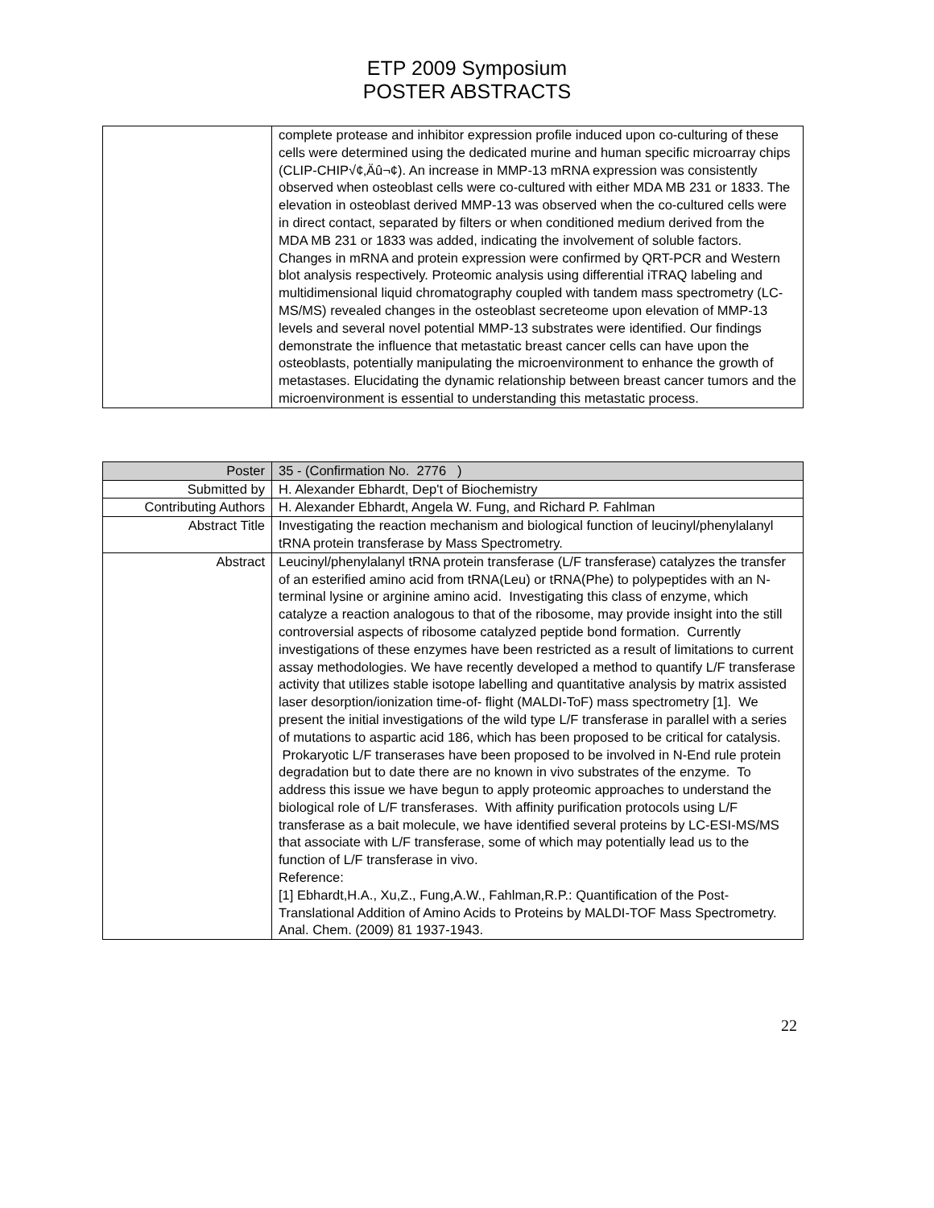ETP 2009 Symposium
POSTER ABSTRACTS
| | complete protease and inhibitor expression profile induced upon co-culturing of these cells were determined using the dedicated murine and human specific microarray chips (CLIP-CHIP√¢‚Äû¬¢). An increase in MMP-13 mRNA expression was consistently observed when osteoblast cells were co-cultured with either MDA MB 231 or 1833. The elevation in osteoblast derived MMP-13 was observed when the co-cultured cells were in direct contact, separated by filters or when conditioned medium derived from the MDA MB 231 or 1833 was added, indicating the involvement of soluble factors. Changes in mRNA and protein expression were confirmed by QRT-PCR and Western blot analysis respectively. Proteomic analysis using differential iTRAQ labeling and multidimensional liquid chromatography coupled with tandem mass spectrometry (LC-MS/MS) revealed changes in the osteoblast secreteome upon elevation of MMP-13 levels and several novel potential MMP-13 substrates were identified. Our findings demonstrate the influence that metastatic breast cancer cells can have upon the osteoblasts, potentially manipulating the microenvironment to enhance the growth of metastases. Elucidating the dynamic relationship between breast cancer tumors and the microenvironment is essential to understanding this metastatic process. |
| Poster | 35 - (Confirmation No. 2776 ) |
| Submitted by | H. Alexander Ebhardt, Dep't of Biochemistry |
| Contributing Authors | H. Alexander Ebhardt, Angela W. Fung, and Richard P. Fahlman |
| Abstract Title | Investigating the reaction mechanism and biological function of leucinyl/phenylalanyl tRNA protein transferase by Mass Spectrometry. |
| Abstract | Leucinyl/phenylalanyl tRNA protein transferase (L/F transferase) catalyzes the transfer of an esterified amino acid from tRNA(Leu) or tRNA(Phe) to polypeptides with an N-terminal lysine or arginine amino acid. Investigating this class of enzyme, which catalyze a reaction analogous to that of the ribosome, may provide insight into the still controversial aspects of ribosome catalyzed peptide bond formation. Currently investigations of these enzymes have been restricted as a result of limitations to current assay methodologies. We have recently developed a method to quantify L/F transferase activity that utilizes stable isotope labelling and quantitative analysis by matrix assisted laser desorption/ionization time-of- flight (MALDI-ToF) mass spectrometry [1]. We present the initial investigations of the wild type L/F transferase in parallel with a series of mutations to aspartic acid 186, which has been proposed to be critical for catalysis. Prokaryotic L/F transerases have been proposed to be involved in N-End rule protein degradation but to date there are no known in vivo substrates of the enzyme. To address this issue we have begun to apply proteomic approaches to understand the biological role of L/F transferases. With affinity purification protocols using L/F transferase as a bait molecule, we have identified several proteins by LC-ESI-MS/MS that associate with L/F transferase, some of which may potentially lead us to the function of L/F transferase in vivo. Reference: [1] Ebhardt,H.A., Xu,Z., Fung,A.W., Fahlman,R.P.: Quantification of the Post-Translational Addition of Amino Acids to Proteins by MALDI-TOF Mass Spectrometry. Anal. Chem. (2009) 81 1937-1943. |
22